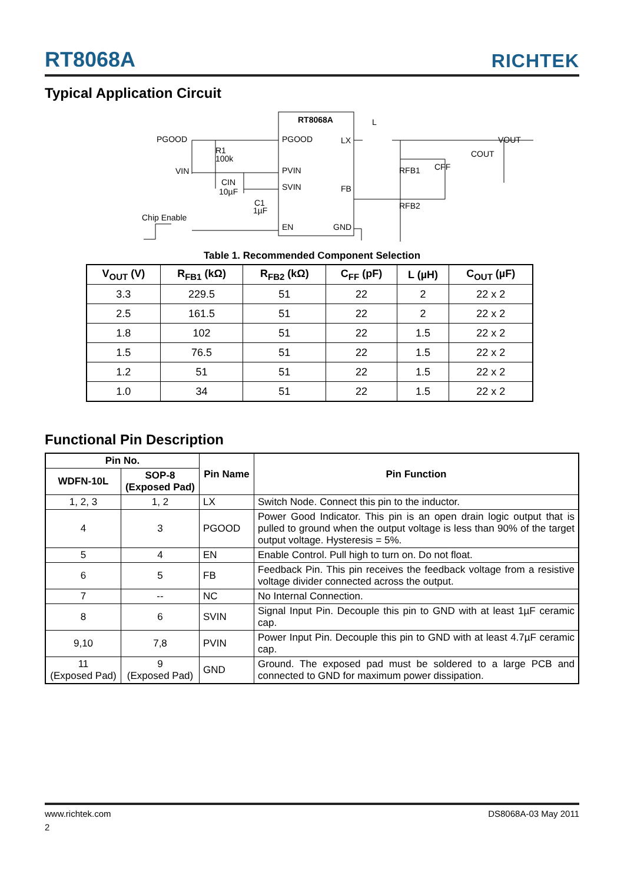RT8068A RICHTEK
Typical Application Circuit
RT8068A
PGOOD
LX
PVIN
SVIN
FB
EN
GND
PGOOD
VIN
Chip Enable
R1
100k
CIN
10µF
C1
1µF
L
VOUT
COUT
RFB1
CFF
RFB2
Table 1. Recommended Component Selection
| V<sub>OUT</sub> (V) | R<sub>FB1</sub> (kΩ) | R<sub>FB2</sub> (kΩ) | C<sub>FF</sub> (pF) | L (µH) | C<sub>OUT</sub> (µF) |
| --- | --- | --- | --- | --- | --- |
| 3.3 | 229.5 | 51 | 22 | 2 | 22 x 2 |
| 2.5 | 161.5 | 51 | 22 | 2 | 22 x 2 |
| 1.8 | 102 | 51 | 22 | 1.5 | 22 x 2 |
| 1.5 | 76.5 | 51 | 22 | 1.5 | 22 x 2 |
| 1.2 | 51 | 51 | 22 | 1.5 | 22 x 2 |
| 1.0 | 34 | 51 | 22 | 1.5 | 22 x 2 |
Functional Pin Description
| Pin No. | | Pin Name | Pin Function |
| --- | --- | --- | --- |
| WDFN-10L | SOP-8 (Exposed Pad) | | |
| 1, 2, 3 | 1, 2 | LX | Switch Node. Connect this pin to the inductor. |
| 4 | 3 | PGOOD | Power Good Indicator. This pin is an open drain logic output that is pulled to ground when the output voltage is less than 90% of the target output voltage. Hysteresis = 5%. |
| 5 | 4 | EN | Enable Control. Pull high to turn on. Do not float. |
| 6 | 5 | FB | Feedback Pin. This pin receives the feedback voltage from a resistive voltage divider connected across the output. |
| 7 | -- | NC | No Internal Connection. |
| 8 | 6 | SVIN | Signal Input Pin. Decouple this pin to GND with at least 1µF ceramic cap. |
| 9,10 | 7,8 | PVIN | Power Input Pin. Decouple this pin to GND with at least 4.7µF ceramic cap. |
| 11 (Exposed Pad) | 9 (Exposed Pad) | GND | Ground. The exposed pad must be soldered to a large PCB and connected to GND for maximum power dissipation. |
www.richtek.com DS8068A-03 May 2011
2